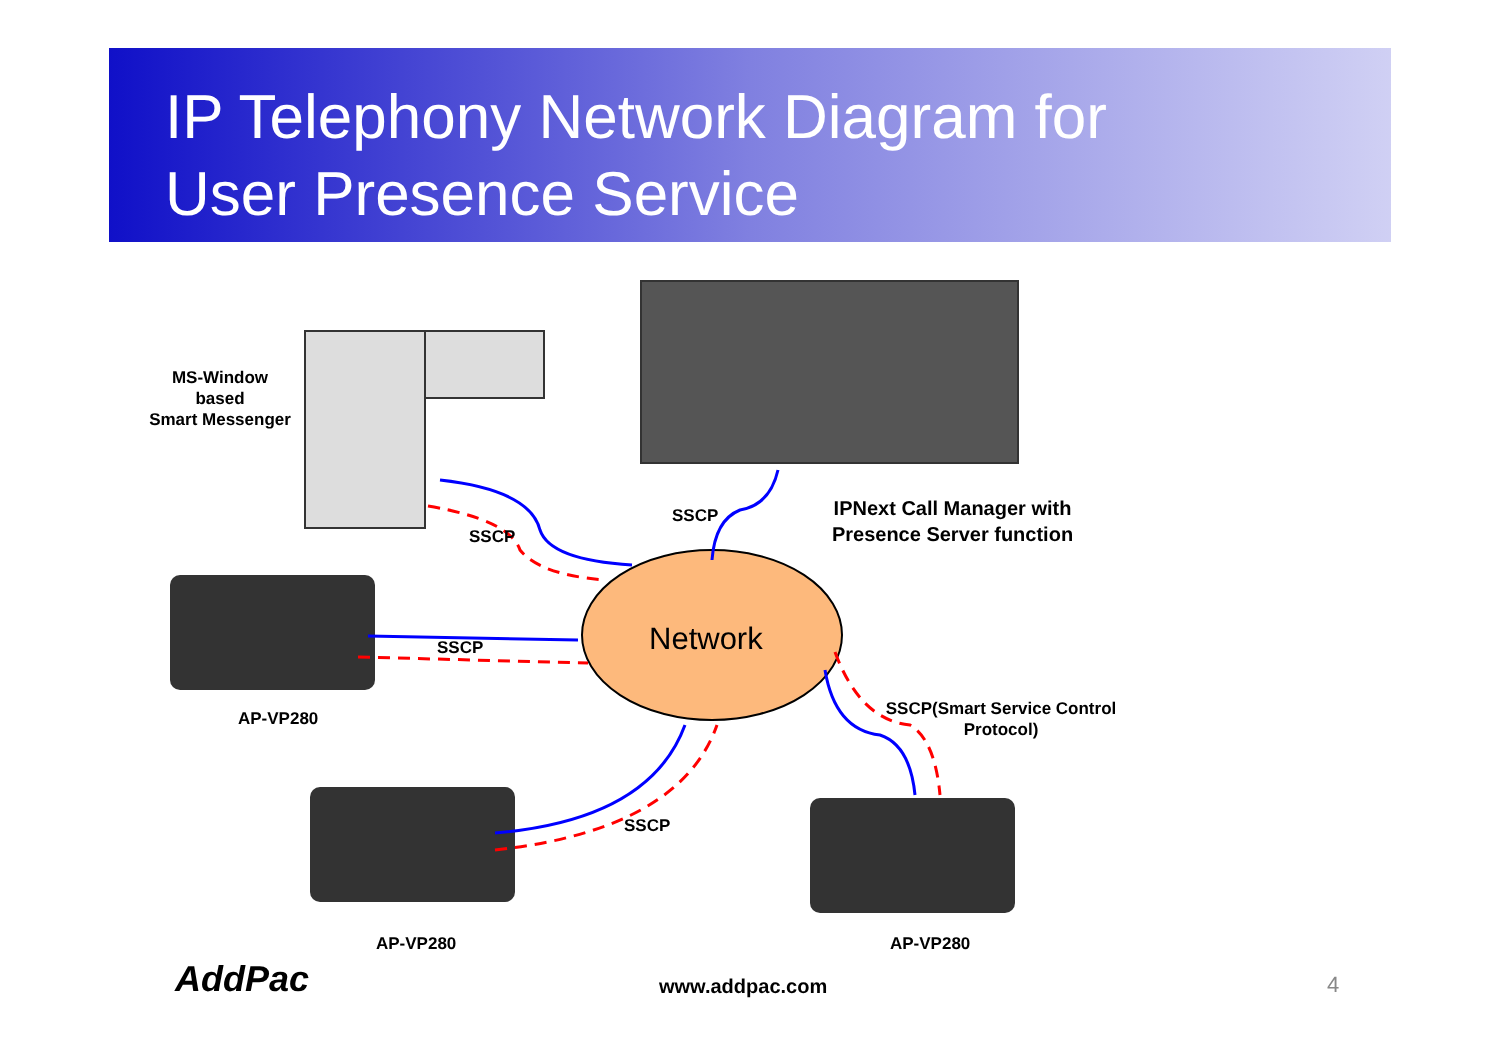IP Telephony Network Diagram for
User Presence Service
Network
MS-Window
based
Smart Messenger
SSCP
SSCP
SSCP
SSCP
IPNext Call Manager with
Presence Server function
SSCP(Smart Service Control
Protocol)
AP-VP280
AP-VP280 AP-VP280
AddPac www.addpac.com 4